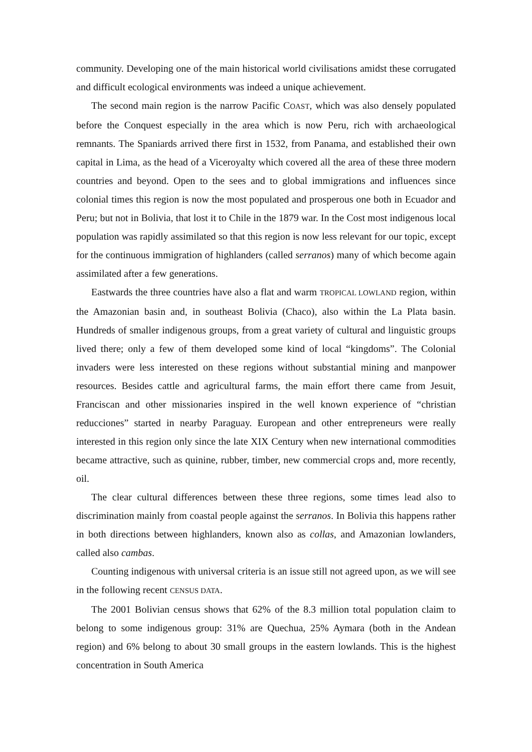community. Developing one of the main historical world civilisations amidst these corrugated and difficult ecological environments was indeed a unique achievement.
The second main region is the narrow Pacific COAST, which was also densely populated before the Conquest especially in the area which is now Peru, rich with archaeological remnants. The Spaniards arrived there first in 1532, from Panama, and established their own capital in Lima, as the head of a Viceroyalty which covered all the area of these three modern countries and beyond. Open to the sees and to global immigrations and influences since colonial times this region is now the most populated and prosperous one both in Ecuador and Peru; but not in Bolivia, that lost it to Chile in the 1879 war. In the Cost most indigenous local population was rapidly assimilated so that this region is now less relevant for our topic, except for the continuous immigration of highlanders (called serranos) many of which become again assimilated after a few generations.
Eastwards the three countries have also a flat and warm TROPICAL LOWLAND region, within the Amazonian basin and, in southeast Bolivia (Chaco), also within the La Plata basin. Hundreds of smaller indigenous groups, from a great variety of cultural and linguistic groups lived there; only a few of them developed some kind of local “kingdoms”. The Colonial invaders were less interested on these regions without substantial mining and manpower resources. Besides cattle and agricultural farms, the main effort there came from Jesuit, Franciscan and other missionaries inspired in the well known experience of “christian reducciones” started in nearby Paraguay. European and other entrepreneurs were really interested in this region only since the late XIX Century when new international commodities became attractive, such as quinine, rubber, timber, new commercial crops and, more recently, oil.
The clear cultural differences between these three regions, some times lead also to discrimination mainly from coastal people against the serranos. In Bolivia this happens rather in both directions between highlanders, known also as collas, and Amazonian lowlanders, called also cambas.
Counting indigenous with universal criteria is an issue still not agreed upon, as we will see in the following recent CENSUS DATA.
The 2001 Bolivian census shows that 62% of the 8.3 million total population claim to belong to some indigenous group: 31% are Quechua, 25% Aymara (both in the Andean region) and 6% belong to about 30 small groups in the eastern lowlands. This is the highest concentration in South America